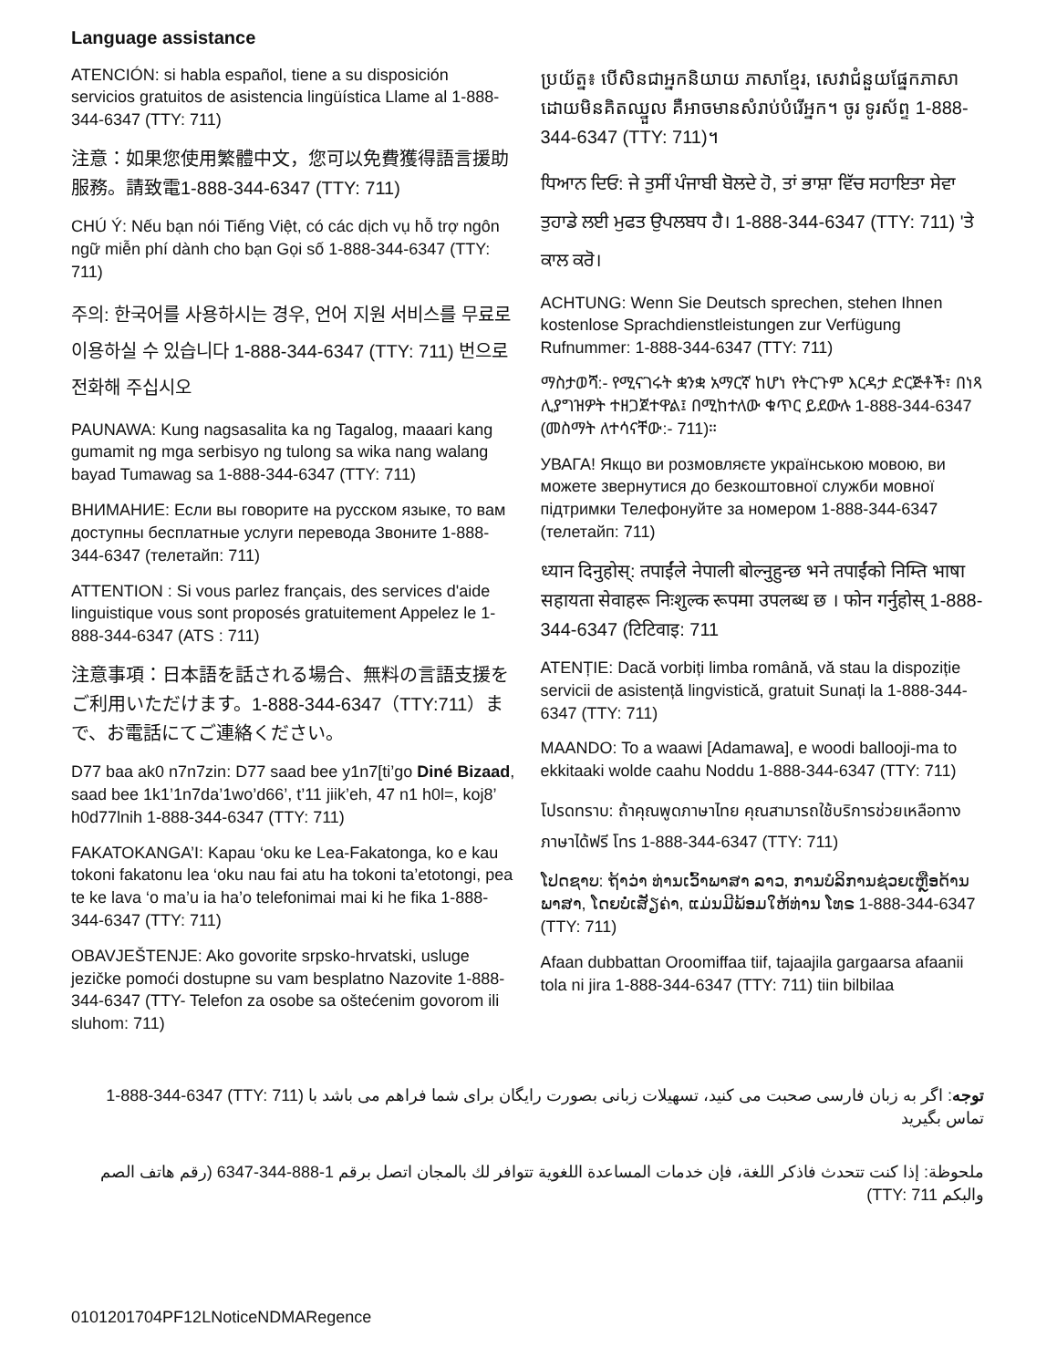Language assistance
ATENCIÓN: si habla español, tiene a su disposición servicios gratuitos de asistencia lingüística Llame al 1-888-344-6347 (TTY: 711)
注意：如果您使用繁體中文，您可以免費獲得語言援助服務。請致電1-888-344-6347 (TTY: 711)
CHÚ Ý: Nếu bạn nói Tiếng Việt, có các dịch vụ hỗ trợ ngôn ngữ miễn phí dành cho bạn Gọi số 1-888-344-6347 (TTY: 711)
주의: 한국어를 사용하시는 경우, 언어 지원 서비스를 무료로 이용하실 수 있습니다 1-888-344-6347 (TTY: 711) 번으로 전화해 주십시오
PAUNAWA: Kung nagsasalita ka ng Tagalog, maaari kang gumamit ng mga serbisyo ng tulong sa wika nang walang bayad Tumawag sa 1-888-344-6347 (TTY: 711)
ВНИМАНИЕ: Если вы говорите на русском языке, то вам доступны бесплатные услуги перевода Звоните 1-888-344-6347 (телетайп: 711)
ATTENTION : Si vous parlez français, des services d'aide linguistique vous sont proposés gratuitement Appelez le 1-888-344-6347 (ATS : 711)
注意事項：日本語を話される場合、無料の言語支援をご利用いただけます。1-888-344-6347（TTY:711）まで、お電話にてご連絡ください。
D77 baa ak0 n7n7zin: D77 saad bee y1n7[ti’go Diné Bizaad, saad bee 1k1’1n7da’1wo’d66’, t’11 jiik’eh, 47 n1 h0l=, koj8’ h0d77lnih 1-888-344-6347 (TTY: 711)
FAKATOKANGA’I: Kapau ‘oku ke Lea-Fakatonga, ko e kau tokoni fakatonu lea ‘oku nau fai atu ha tokoni ta’etotongi, pea te ke lava ‘o ma’u ia ha’o telefonimai mai ki he fika 1-888-344-6347 (TTY: 711)
OBAVJEŠTENJE: Ako govorite srpsko-hrvatski, usluge jezičke pomoći dostupne su vam besplatno Nazovite 1-888-344-6347 (TTY- Telefon za osobe sa oštećenim govorom ili sluhom: 711)
ប្រយ័ត្ន៖ បើសិនជាអ្នកនិយាយ ភាសាខ្មែរ, សេវាជំនួយផ្នែកភាសា ដោយមិនគិតឈ្នួល គឺអាចមានសំរាប់បំរើអ្នក។ ចូរ ទូរស័ព្ទ 1-888-344-6347 (TTY: 711)។
ਧਿਆਨ ਦਿਓ: ਜੇ ਤੁਸੀਂ ਪੰਜਾਬੀ ਬੋਲਦੇ ਹੋ, ਤਾਂ ਭਾਸ਼ਾ ਵਿੱਚ ਸਹਾਇਤਾ ਸੇਵਾ ਤੁਹਾਡੇ ਲਈ ਮੁਫਤ ਉਪਲਬਧ ਹੈ। 1-888-344-6347 (TTY: 711) 'ਤੇ ਕਾਲ ਕਰੋ।
ACHTUNG: Wenn Sie Deutsch sprechen, stehen Ihnen kostenlose Sprachdienstleistungen zur Verfügung Rufnummer: 1-888-344-6347 (TTY: 711)
ማስታወሻ:- የሚናገሩት ቋንቋ አማርኛ ከሆነ የትርጉም እርዳታ ድርጅቶች፣ በነጻ ሊያግዝዎት ተዘጋጀተዋል፤ በሚከተለው ቁጥር ይደውሉ 1-888-344-6347 (መስማት ለተሳናቸው:- 711)።
УВАГА! Якщо ви розмовляєте українською мовою, ви можете звернутися до безкоштовної служби мовної підтримки Телефонуйте за номером 1-888-344-6347 (телетайп: 711)
ध्यान दिनुहोस्: तपाईंले नेपाली बोल्नुहुन्छ भने तपाईंको निम्ति भाषा सहायता सेवाहरू निःशुल्क रूपमा उपलब्ध छ । फोन गर्नुहोस् 1-888-344-6347 (टिटिवाइ: 711
ATENȚIE: Dacă vorbiți limba română, vă stau la dispoziție servicii de asistență lingvistică, gratuit Sunați la 1-888-344-6347 (TTY: 711)
MAANDO: To a waawi [Adamawa], e woodi ballooji-ma to ekkitaaki wolde caahu Noddu 1-888-344-6347 (TTY: 711)
โปรดทราบ: ถ้าคุณพูดภาษาไทย คุณสามารถใช้บริการช่วยเหลือทางภาษาได้ฟรี โทร 1-888-344-6347 (TTY: 711)
ໂປດຊາບ: ຖ້າວ່າ ທ່ານເວົ້າພາສາ ລາວ, ການບໍລິການຊ່ວຍເຫຼືອດ້ານພາສາ, ໂດຍບໍ່ເສັຽຄ່າ, ແມ່ນມີພ້ອມໃຫ້ທ່ານ ໂທຣ 1-888-344-6347 (TTY: 711)
Afaan dubbattan Oroomiffaa tiif, tajaajila gargaarsa afaanii tola ni jira 1-888-344-6347 (TTY: 711) tiin bilbilaa
توجه: اگر به زبان فارسی صحبت می کنید، تسهیلات زبانی بصورت رایگان برای شما فراهم می باشد با (TTY: 711) 1-888-344-6347 تماس بگیرید
ملحوظة: إذا كنت تتحدث فاذكر اللغة، فإن خدمات المساعدة اللغوية تتوافر لك بالمجان اتصل برقم 1-888-344-6347 (رقم هاتف الصم والبكم TTY: 711)
0101201704PF12LNoticeNDMARegence